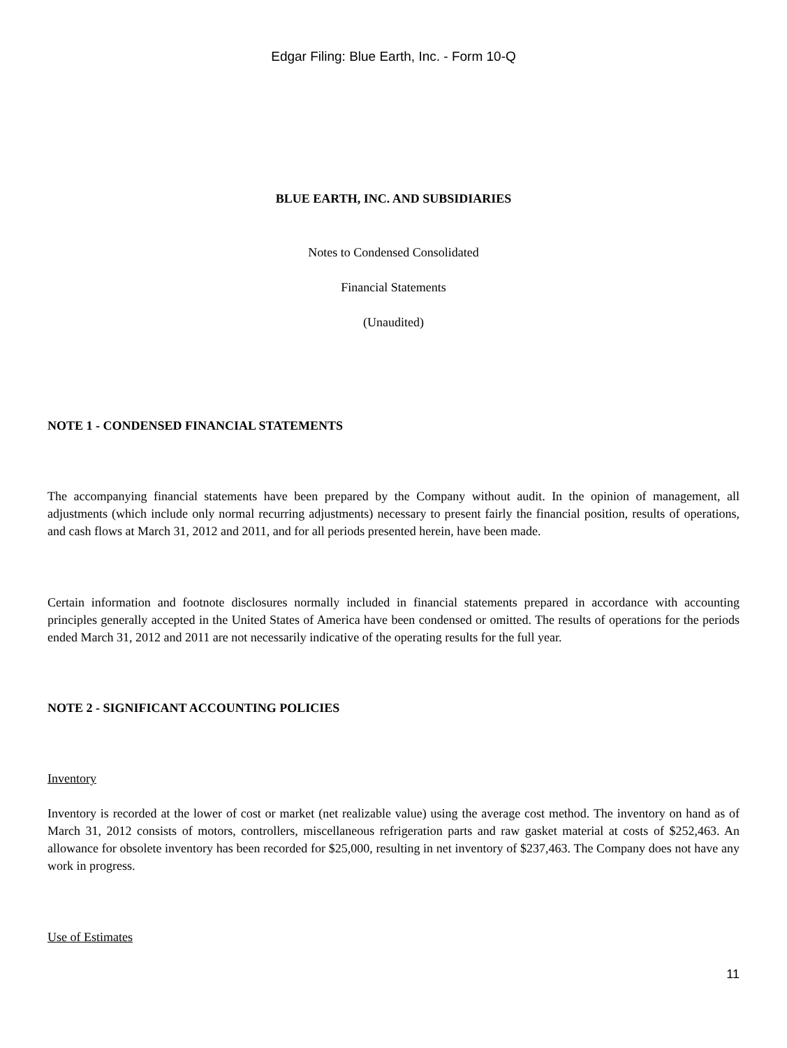Edgar Filing: Blue Earth, Inc. - Form 10-Q
BLUE EARTH, INC. AND SUBSIDIARIES
Notes to Condensed Consolidated
Financial Statements
(Unaudited)
NOTE 1 - CONDENSED FINANCIAL STATEMENTS
The accompanying financial statements have been prepared by the Company without audit. In the opinion of management, all adjustments (which include only normal recurring adjustments) necessary to present fairly the financial position, results of operations, and cash flows at March 31, 2012 and 2011, and for all periods presented herein, have been made.
Certain information and footnote disclosures normally included in financial statements prepared in accordance with accounting principles generally accepted in the United States of America have been condensed or omitted. The results of operations for the periods ended March 31, 2012 and 2011 are not necessarily indicative of the operating results for the full year.
NOTE 2 - SIGNIFICANT ACCOUNTING POLICIES
Inventory
Inventory is recorded at the lower of cost or market (net realizable value) using the average cost method. The inventory on hand as of March 31, 2012 consists of motors, controllers, miscellaneous refrigeration parts and raw gasket material at costs of $252,463. An allowance for obsolete inventory has been recorded for $25,000, resulting in net inventory of $237,463. The Company does not have any work in progress.
Use of Estimates
11